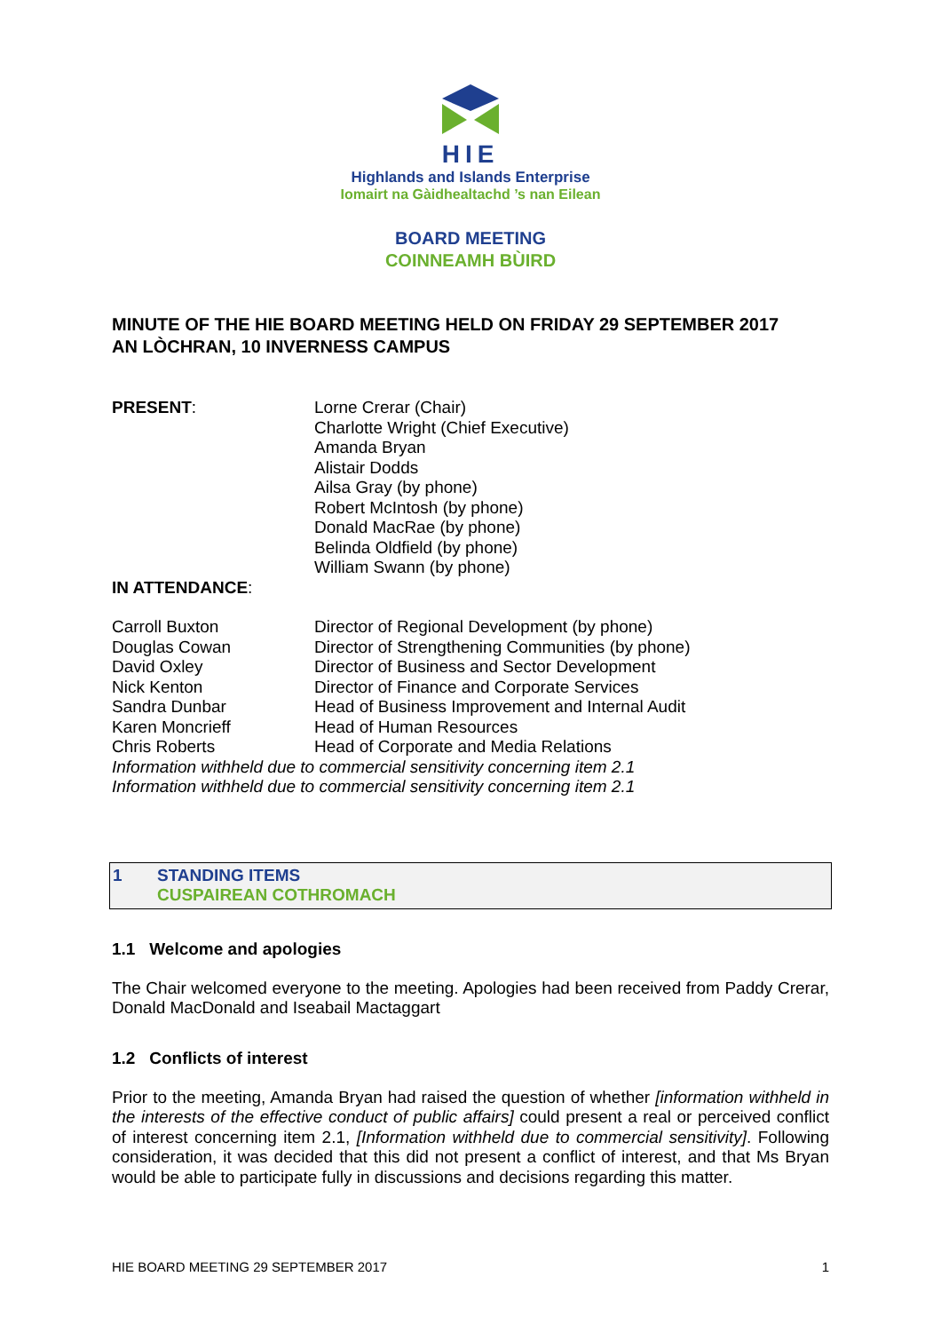HIE
Highlands and Islands Enterprise
Iomairt na Gàidhealtachd ’s nan Eilean
BOARD MEETING
COINNEAMH BÙIRD
MINUTE OF THE HIE BOARD MEETING HELD ON FRIDAY 29 SEPTEMBER 2017
AN LÒCHRAN, 10 INVERNESS CAMPUS
PRESENT: Lorne Crerar (Chair)
Charlotte Wright (Chief Executive)
Amanda Bryan
Alistair Dodds
Ailsa Gray (by phone)
Robert McIntosh (by phone)
Donald MacRae (by phone)
Belinda Oldfield (by phone)
William Swann (by phone)
IN ATTENDANCE:
Carroll Buxton Director of Regional Development (by phone)
Douglas Cowan Director of Strengthening Communities (by phone)
David Oxley Director of Business and Sector Development
Nick Kenton Director of Finance and Corporate Services
Sandra Dunbar Head of Business Improvement and Internal Audit
Karen Moncrieff Head of Human Resources
Chris Roberts Head of Corporate and Media Relations
Information withheld due to commercial sensitivity concerning item 2.1
Information withheld due to commercial sensitivity concerning item 2.1
1 STANDING ITEMS
CUSPAIREAN COTHROMACH
1.1 Welcome and apologies
The Chair welcomed everyone to the meeting. Apologies had been received from Paddy Crerar, Donald MacDonald and Iseabail Mactaggart
1.2 Conflicts of interest
Prior to the meeting, Amanda Bryan had raised the question of whether [information withheld in the interests of the effective conduct of public affairs] could present a real or perceived conflict of interest concerning item 2.1, [Information withheld due to commercial sensitivity]. Following consideration, it was decided that this did not present a conflict of interest, and that Ms Bryan would be able to participate fully in discussions and decisions regarding this matter.
HIE BOARD MEETING 29 SEPTEMBER 2017 1